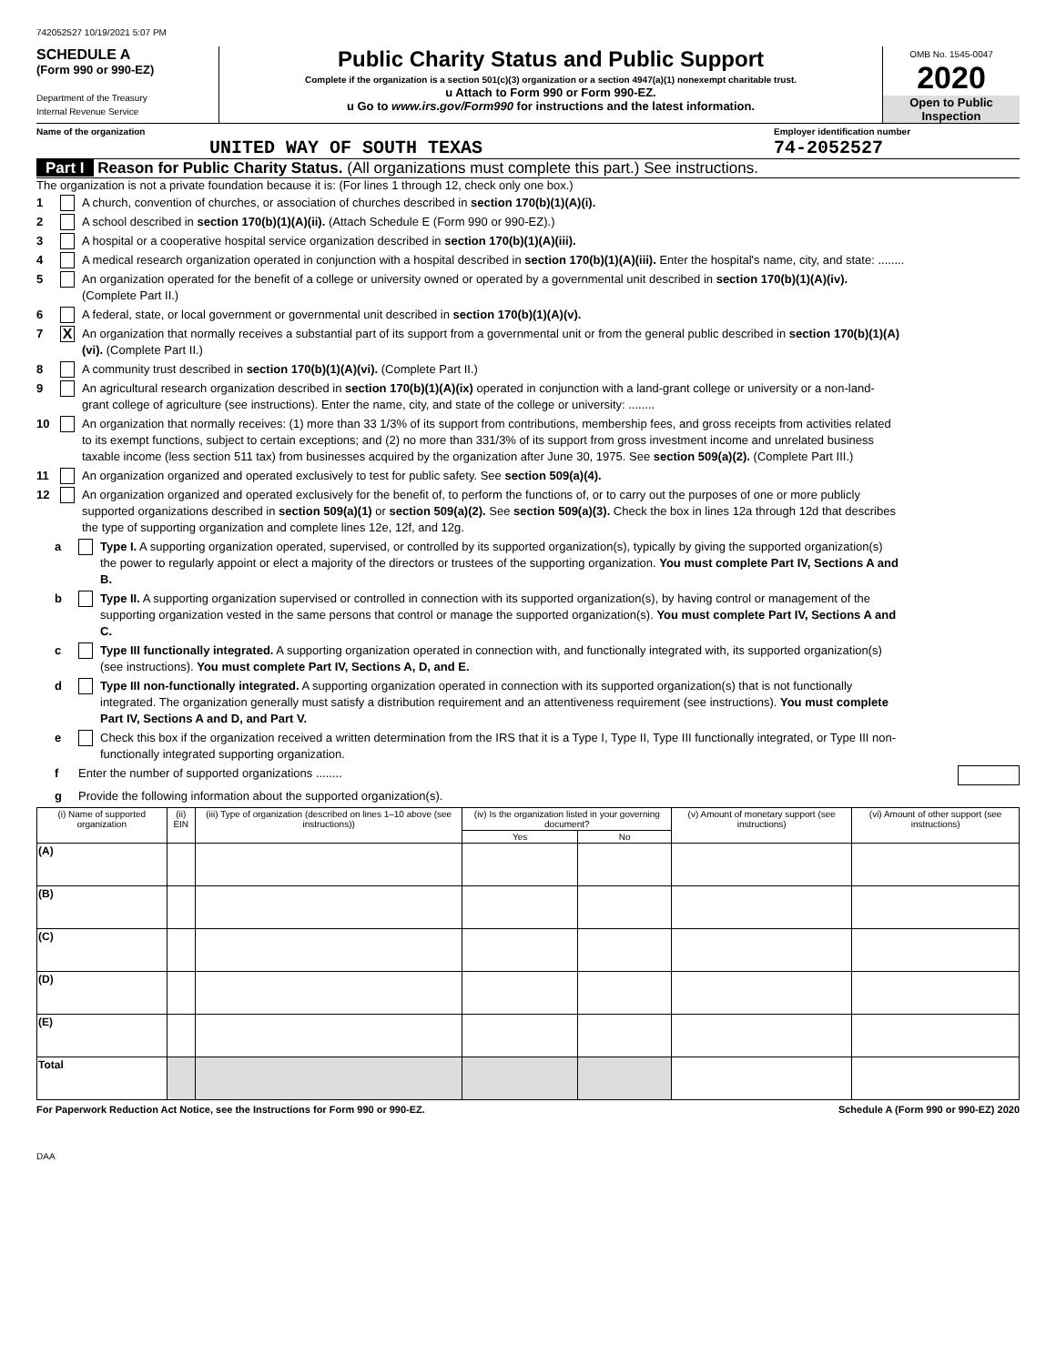742052527 10/19/2021 5:07 PM
SCHEDULE A
(Form 990 or 990-EZ)
Department of the Treasury
Internal Revenue Service
Public Charity Status and Public Support
Complete if the organization is a section 501(c)(3) organization or a section 4947(a)(1) nonexempt charitable trust.
u Attach to Form 990 or Form 990-EZ.
u Go to www.irs.gov/Form990 for instructions and the latest information.
OMB No. 1545-0047
2020
Open to Public
Inspection
Name of the organization
UNITED WAY OF SOUTH TEXAS
Employer identification number
74-2052527
Part I Reason for Public Charity Status. (All organizations must complete this part.) See instructions.
The organization is not a private foundation because it is: (For lines 1 through 12, check only one box.)
1 A church, convention of churches, or association of churches described in section 170(b)(1)(A)(i).
2 A school described in section 170(b)(1)(A)(ii). (Attach Schedule E (Form 990 or 990-EZ).)
3 A hospital or a cooperative hospital service organization described in section 170(b)(1)(A)(iii).
4 A medical research organization operated in conjunction with a hospital described in section 170(b)(1)(A)(iii). Enter the hospital's name, city, and state: ........
5 An organization operated for the benefit of a college or university owned or operated by a governmental unit described in section 170(b)(1)(A)(iv). (Complete Part II.)
6 A federal, state, or local government or governmental unit described in section 170(b)(1)(A)(v).
7 X An organization that normally receives a substantial part of its support from a governmental unit or from the general public described in section 170(b)(1)(A)(vi). (Complete Part II.)
8 A community trust described in section 170(b)(1)(A)(vi). (Complete Part II.)
9 An agricultural research organization described in section 170(b)(1)(A)(ix) operated in conjunction with a land-grant college or university or a non-land-grant college of agriculture (see instructions). Enter the name, city, and state of the college or university: ........
10 An organization that normally receives: (1) more than 33 1/3% of its support from contributions, membership fees, and gross receipts from activities related to its exempt functions, subject to certain exceptions; and (2) no more than 331/3% of its support from gross investment income and unrelated business taxable income (less section 511 tax) from businesses acquired by the organization after June 30, 1975. See section 509(a)(2). (Complete Part III.)
11 An organization organized and operated exclusively to test for public safety. See section 509(a)(4).
12 An organization organized and operated exclusively for the benefit of, to perform the functions of, or to carry out the purposes of one or more publicly supported organizations described in section 509(a)(1) or section 509(a)(2). See section 509(a)(3). Check the box in lines 12a through 12d that describes the type of supporting organization and complete lines 12e, 12f, and 12g.
a Type I. A supporting organization operated, supervised, or controlled by its supported organization(s), typically by giving the supported organization(s) the power to regularly appoint or elect a majority of the directors or trustees of the supporting organization. You must complete Part IV, Sections A and B.
b Type II. A supporting organization supervised or controlled in connection with its supported organization(s), by having control or management of the supporting organization vested in the same persons that control or manage the supported organization(s). You must complete Part IV, Sections A and C.
c Type III functionally integrated. A supporting organization operated in connection with, and functionally integrated with, its supported organization(s) (see instructions). You must complete Part IV, Sections A, D, and E.
d Type III non-functionally integrated. A supporting organization operated in connection with its supported organization(s) that is not functionally integrated. The organization generally must satisfy a distribution requirement and an attentiveness requirement (see instructions). You must complete Part IV, Sections A and D, and Part V.
e Check this box if the organization received a written determination from the IRS that it is a Type I, Type II, Type III functionally integrated, or Type III non-functionally integrated supporting organization.
f Enter the number of supported organizations ........
g Provide the following information about the supported organization(s).
| (i) Name of supported organization | (ii) EIN | (iii) Type of organization (described on lines 1–10 above (see instructions)) | (iv) Is the organization listed in your governing document? | | (v) Amount of monetary support (see instructions) | (vi) Amount of other support (see instructions) |
| --- | --- | --- | --- | --- | --- | --- |
| | | | Yes | No | | |
| (A) | | | | | | |
| (B) | | | | | | |
| (C) | | | | | | |
| (D) | | | | | | |
| (E) | | | | | | |
| Total | | | | | | |
For Paperwork Reduction Act Notice, see the Instructions for Form 990 or 990-EZ. Schedule A (Form 990 or 990-EZ) 2020
DAA